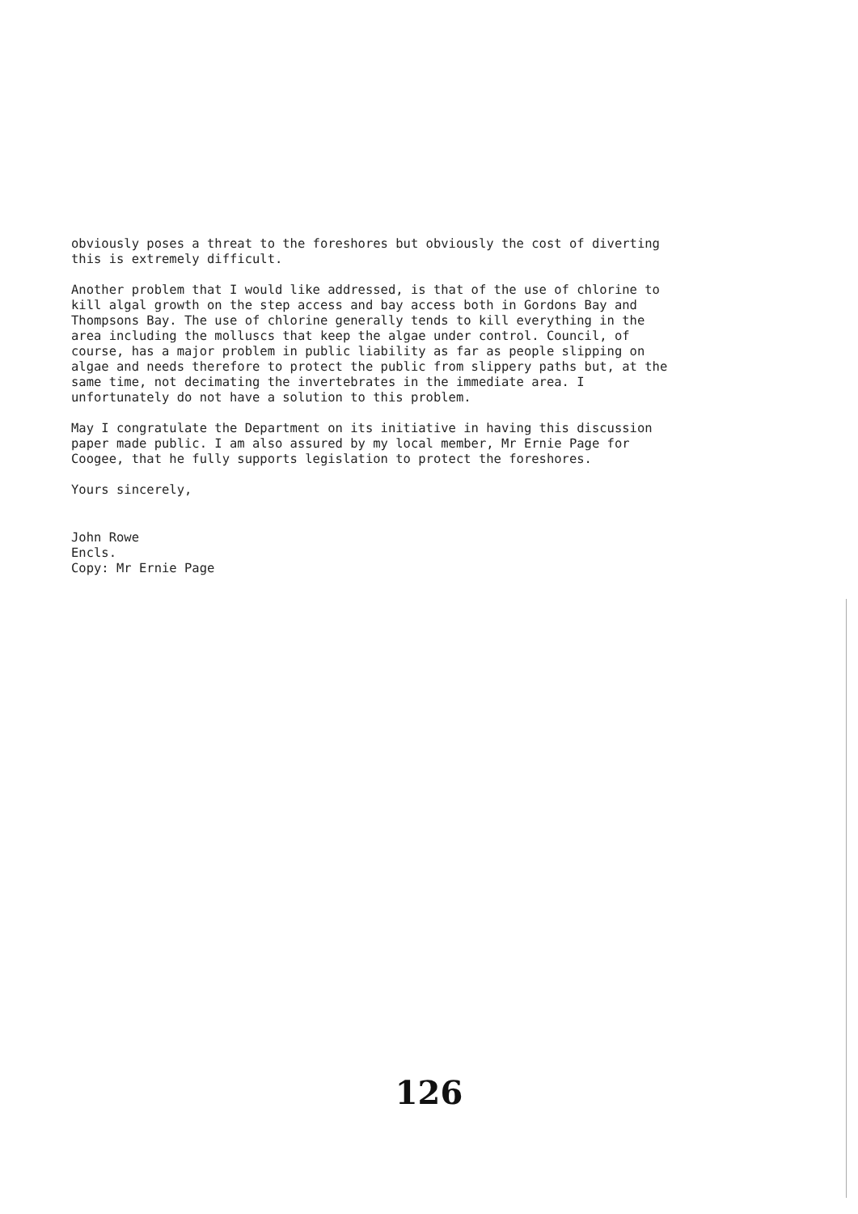obviously poses a threat to the foreshores but obviously the cost of diverting this is extremely difficult.
Another problem that I would like addressed, is that of the use of chlorine to kill algal growth on the step access and bay access both in Gordons Bay and Thompsons Bay. The use of chlorine generally tends to kill everything in the area including the molluscs that keep the algae under control. Council, of course, has a major problem in public liability as far as people slipping on algae and needs therefore to protect the public from slippery paths but, at the same time, not decimating the invertebrates in the immediate area. I unfortunately do not have a solution to this problem.
May I congratulate the Department on its initiative in having this discussion paper made public. I am also assured by my local member, Mr Ernie Page for Coogee, that he fully supports legislation to protect the foreshores.
Yours sincerely,
John Rowe Encls. Copy: Mr Ernie Page
126